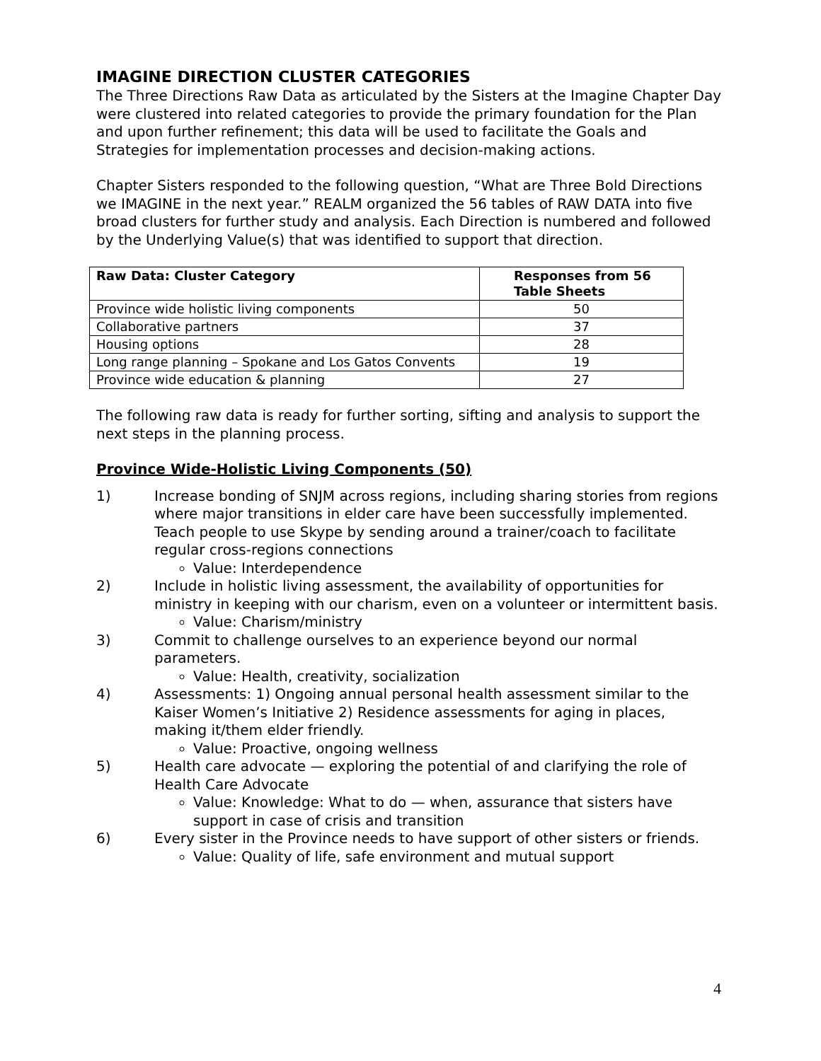IMAGINE DIRECTION CLUSTER CATEGORIES
The Three Directions Raw Data as articulated by the Sisters at the Imagine Chapter Day were clustered into related categories to provide the primary foundation for the Plan and upon further refinement; this data will be used to facilitate the Goals and Strategies for implementation processes and decision-making actions.
Chapter Sisters responded to the following question, “What are Three Bold Directions we IMAGINE in the next year.” REALM organized the 56 tables of RAW DATA into five broad clusters for further study and analysis. Each Direction is numbered and followed by the Underlying Value(s) that was identified to support that direction.
| Raw Data: Cluster Category | Responses from 56 Table Sheets |
| --- | --- |
| Province wide holistic living components | 50 |
| Collaborative partners | 37 |
| Housing options | 28 |
| Long range planning – Spokane and Los Gatos Convents | 19 |
| Province wide education & planning | 27 |
The following raw data is ready for further sorting, sifting and analysis to support the next steps in the planning process.
Province Wide-Holistic Living Components (50)
1) Increase bonding of SNJM across regions, including sharing stories from regions where major transitions in elder care have been successfully implemented. Teach people to use Skype by sending around a trainer/coach to facilitate regular cross-regions connections
Value: Interdependence
2) Include in holistic living assessment, the availability of opportunities for ministry in keeping with our charism, even on a volunteer or intermittent basis.
Value: Charism/ministry
3) Commit to challenge ourselves to an experience beyond our normal parameters.
Value: Health, creativity, socialization
4) Assessments: 1) Ongoing annual personal health assessment similar to the Kaiser Women’s Initiative 2) Residence assessments for aging in places, making it/them elder friendly.
Value: Proactive, ongoing wellness
5) Health care advocate — exploring the potential of and clarifying the role of Health Care Advocate
Value: Knowledge: What to do — when, assurance that sisters have support in case of crisis and transition
6) Every sister in the Province needs to have support of other sisters or friends.
Value: Quality of life, safe environment and mutual support
4